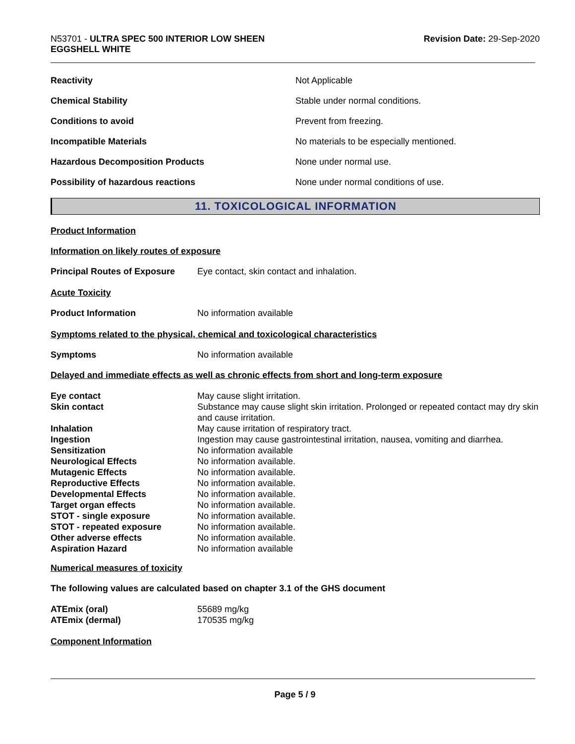N53701 - ULTRA SPEC 500 INTERIOR LOW SHEEN
EGGSHELL WHITE
Revision Date: 29-Sep-2020
| Reactivity | Not Applicable |
| Chemical Stability | Stable under normal conditions. |
| Conditions to avoid | Prevent from freezing. |
| Incompatible Materials | No materials to be especially mentioned. |
| Hazardous Decomposition Products | None under normal use. |
| Possibility of hazardous reactions | None under normal conditions of use. |
11. TOXICOLOGICAL INFORMATION
Product Information
Information on likely routes of exposure
| Principal Routes of Exposure | Eye contact, skin contact and inhalation. |
Acute Toxicity
| Product Information | No information available |
Symptoms related to the physical, chemical and toxicological characteristics
| Symptoms | No information available |
Delayed and immediate effects as well as chronic effects from short and long-term exposure
| Eye contact | May cause slight irritation. |
| Skin contact | Substance may cause slight skin irritation. Prolonged or repeated contact may dry skin and cause irritation. |
| Inhalation | May cause irritation of respiratory tract. |
| Ingestion | Ingestion may cause gastrointestinal irritation, nausea, vomiting and diarrhea. |
| Sensitization | No information available |
| Neurological Effects | No information available. |
| Mutagenic Effects | No information available. |
| Reproductive Effects | No information available. |
| Developmental Effects | No information available. |
| Target organ effects | No information available. |
| STOT - single exposure | No information available. |
| STOT - repeated exposure | No information available. |
| Other adverse effects | No information available. |
| Aspiration Hazard | No information available |
Numerical measures of toxicity
The following values are calculated based on chapter 3.1 of the GHS document
| ATEmix (oral) | 55689 mg/kg |
| ATEmix (dermal) | 170535 mg/kg |
Component Information
Page 5 / 9